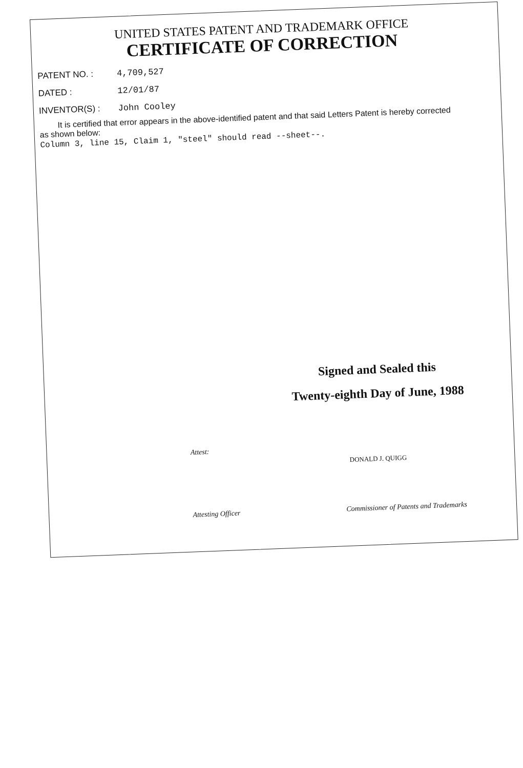UNITED STATES PATENT AND TRADEMARK OFFICE
CERTIFICATE OF CORRECTION
PATENT NO. : 4,709,527
DATED : 12/01/87
INVENTOR(S) : John Cooley
It is certified that error appears in the above-identified patent and that said Letters Patent is hereby corrected as shown below:
Column 3, line 15, Claim 1, "steel" should read --sheet--.
Signed and Sealed this
Twenty-eighth Day of June, 1988
Attest:
DONALD J. QUIGG
Attesting Officer
Commissioner of Patents and Trademarks